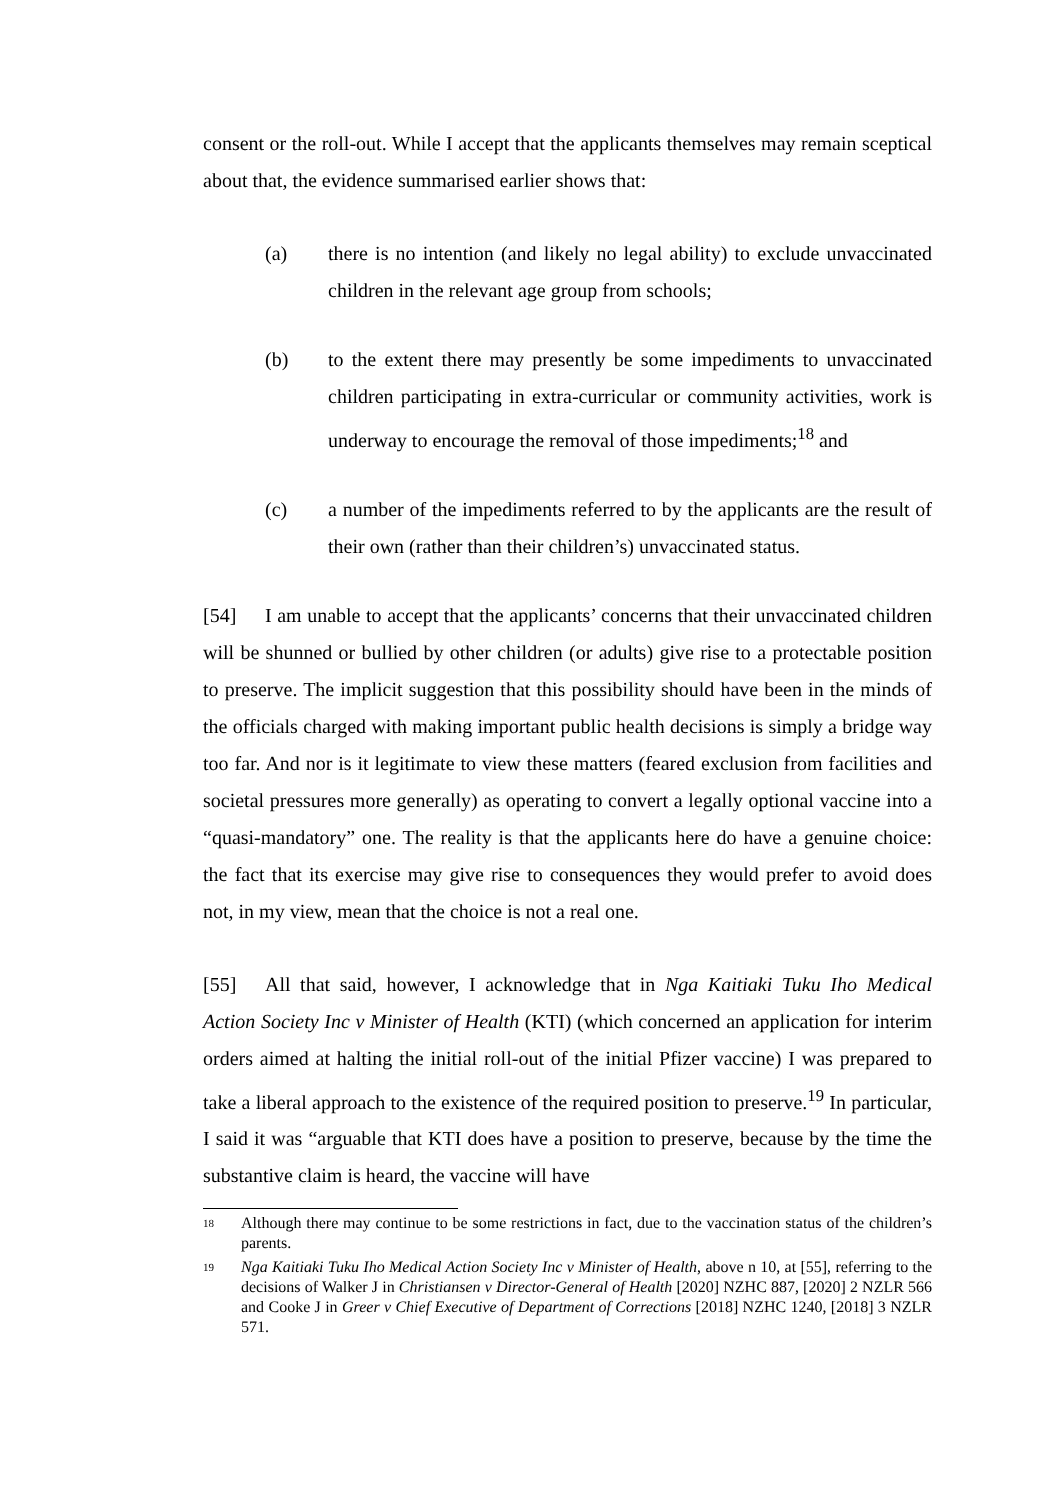consent or the roll-out. While I accept that the applicants themselves may remain sceptical about that, the evidence summarised earlier shows that:
(a) there is no intention (and likely no legal ability) to exclude unvaccinated children in the relevant age group from schools;
(b) to the extent there may presently be some impediments to unvaccinated children participating in extra-curricular or community activities, work is underway to encourage the removal of those impediments;<sup>18</sup> and
(c) a number of the impediments referred to by the applicants are the result of their own (rather than their children’s) unvaccinated status.
[54] I am unable to accept that the applicants’ concerns that their unvaccinated children will be shunned or bullied by other children (or adults) give rise to a protectable position to preserve. The implicit suggestion that this possibility should have been in the minds of the officials charged with making important public health decisions is simply a bridge way too far. And nor is it legitimate to view these matters (feared exclusion from facilities and societal pressures more generally) as operating to convert a legally optional vaccine into a “quasi-mandatory” one. The reality is that the applicants here do have a genuine choice: the fact that its exercise may give rise to consequences they would prefer to avoid does not, in my view, mean that the choice is not a real one.
[55] All that said, however, I acknowledge that in Nga Kaitiaki Tuku Iho Medical Action Society Inc v Minister of Health (KTI) (which concerned an application for interim orders aimed at halting the initial roll-out of the initial Pfizer vaccine) I was prepared to take a liberal approach to the existence of the required position to preserve.<sup>19</sup> In particular, I said it was “arguable that KTI does have a position to preserve, because by the time the substantive claim is heard, the vaccine will have
18 Although there may continue to be some restrictions in fact, due to the vaccination status of the children’s parents.
19 Nga Kaitiaki Tuku Iho Medical Action Society Inc v Minister of Health, above n 10, at [55], referring to the decisions of Walker J in Christiansen v Director-General of Health [2020] NZHC 887, [2020] 2 NZLR 566 and Cooke J in Greer v Chief Executive of Department of Corrections [2018] NZHC 1240, [2018] 3 NZLR 571.